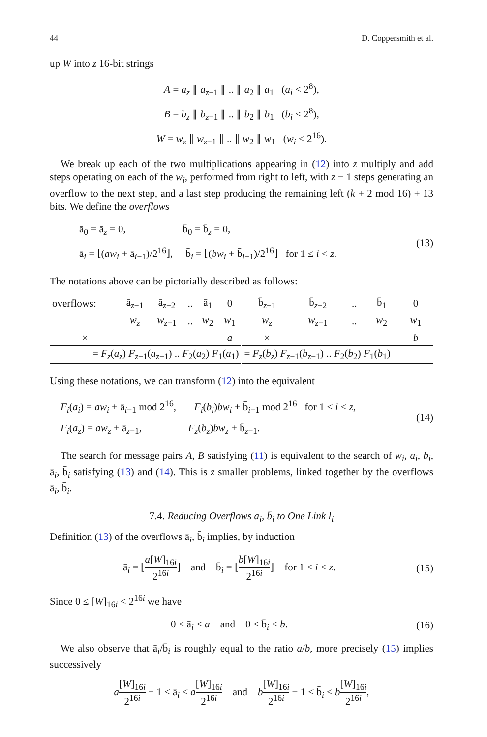44 D. Coppersmith et al.
up W into z 16-bit strings
A = a<sub>z</sub> ∥ a<sub>z−1</sub> ∥ .. ∥ a<sub>2</sub> ∥ a<sub>1</sub> (a<sub>i</sub> < 2<sup>8</sup>),
B = b<sub>z</sub> ∥ b<sub>z−1</sub> ∥ .. ∥ b<sub>2</sub> ∥ b<sub>1</sub> (b<sub>i</sub> < 2<sup>8</sup>),
W = w<sub>z</sub> ∥ w<sub>z−1</sub> ∥ .. ∥ w<sub>2</sub> ∥ w<sub>1</sub> (w<sub>i</sub> < 2<sup>16</sup>).
We break up each of the two multiplications appearing in (12) into z multiply and add steps operating on each of the w<sub>i</sub>, performed from right to left, with z − 1 steps generating an overflow to the next step, and a last step producing the remaining left (k + 2 mod 16) + 13 bits. We define the overflows
ā<sub>0</sub> = ā<sub>z</sub> = 0, b̄<sub>0</sub> = b̄<sub>z</sub> = 0,
ā<sub>i</sub> = ⌊(aw<sub>i</sub> + ā<sub>i−1</sub>)/2<sup>16</sup>⌋, b̄<sub>i</sub> = ⌊(bw<sub>i</sub> + b̄<sub>i−1</sub>)/2<sup>16</sup>⌋ for 1 ≤ i < z.
(13)
The notations above can be pictorially described as follows:
| overflows: | ā<sub>z−1</sub> | ā<sub>z−2</sub> | .. | ā<sub>1</sub> | 0 | b̄<sub>z−1</sub> | b̄<sub>z−2</sub> | .. | b̄<sub>1</sub> | 0 |
| | w<sub>z</sub> | w<sub>z−1</sub> | .. | w<sub>2</sub> | w<sub>1</sub> | w<sub>z</sub> | w<sub>z−1</sub> | .. | w<sub>2</sub> | w<sub>1</sub> |
| × | | | | | a | × | | | | b |
| = F<sub>z</sub> ( a<sub>z</sub> ) F<sub>z−1</sub>( a<sub>z−1</sub>) .. F<sub>2</sub>( a<sub>2</sub>) F<sub>1</sub>( a<sub>1</sub>) | | | | | | = F<sub>z</sub> ( b<sub>z</sub> ) F<sub>z−1</sub>( b<sub>z−1</sub>) .. F<sub>2</sub>( b<sub>2</sub>) F<sub>1</sub>( b<sub>1</sub>) | | | | |
Using these notations, we can transform (12) into the equivalent
F<sub>i</sub>(a<sub>i</sub>) = aw<sub>i</sub> + ā<sub>i−1</sub> mod 2<sup>16</sup>, F<sub>i</sub>(b<sub>i</sub>)bw<sub>i</sub> + b̄<sub>i−1</sub> mod 2<sup>16</sup> for 1 ≤ i < z,
F<sub>i</sub>(a<sub>z</sub>) = aw<sub>z</sub> + ā<sub>z−1</sub>, F<sub>z</sub>(b<sub>z</sub>)bw<sub>z</sub> + b̄<sub>z−1</sub>.
(14)
The search for message pairs A, B satisfying (11) is equivalent to the search of w<sub>i</sub>, a<sub>i</sub>, b<sub>i</sub>, ā<sub>i</sub>, b̄<sub>i</sub> satisfying (13) and (14). This is z smaller problems, linked together by the overflows ā<sub>i</sub>, b̄<sub>i</sub>.
7.4. Reducing Overflows ā<sub>i</sub>, b̄<sub>i</sub> to One Link l<sub>i</sub>
Definition (13) of the overflows ā<sub>i</sub>, b̄<sub>i</sub> implies, by induction
ā<sub>i</sub> = ⌊a[W]<sub>16i</sub> 2<sup>16i</sup>⌋ and b̄<sub>i</sub> = ⌊b[W]<sub>16i</sub> 2<sup>16i</sup>⌋ for 1 ≤ i < z.
(15)
Since 0 ≤ [W]<sub>16i</sub> < 2<sup>16i</sup> we have
0 ≤ ā<sub>i</sub> < a and 0 ≤ b̄<sub>i</sub> < b.
(16)
We also observe that ā<sub>i</sub>/b̄<sub>i</sub> is roughly equal to the ratio a/b, more precisely (15) implies successively
a[W]<sub>16i</sub> 2<sup>16i</sup> − 1 < ā<sub>i</sub> ≤ a[W]<sub>16i</sub> 2<sup>16i</sup> and b[W]<sub>16i</sub> 2<sup>16i</sup> − 1 < b̄<sub>i</sub> ≤ b[W]<sub>16i</sub> 2<sup>16i</sup>,